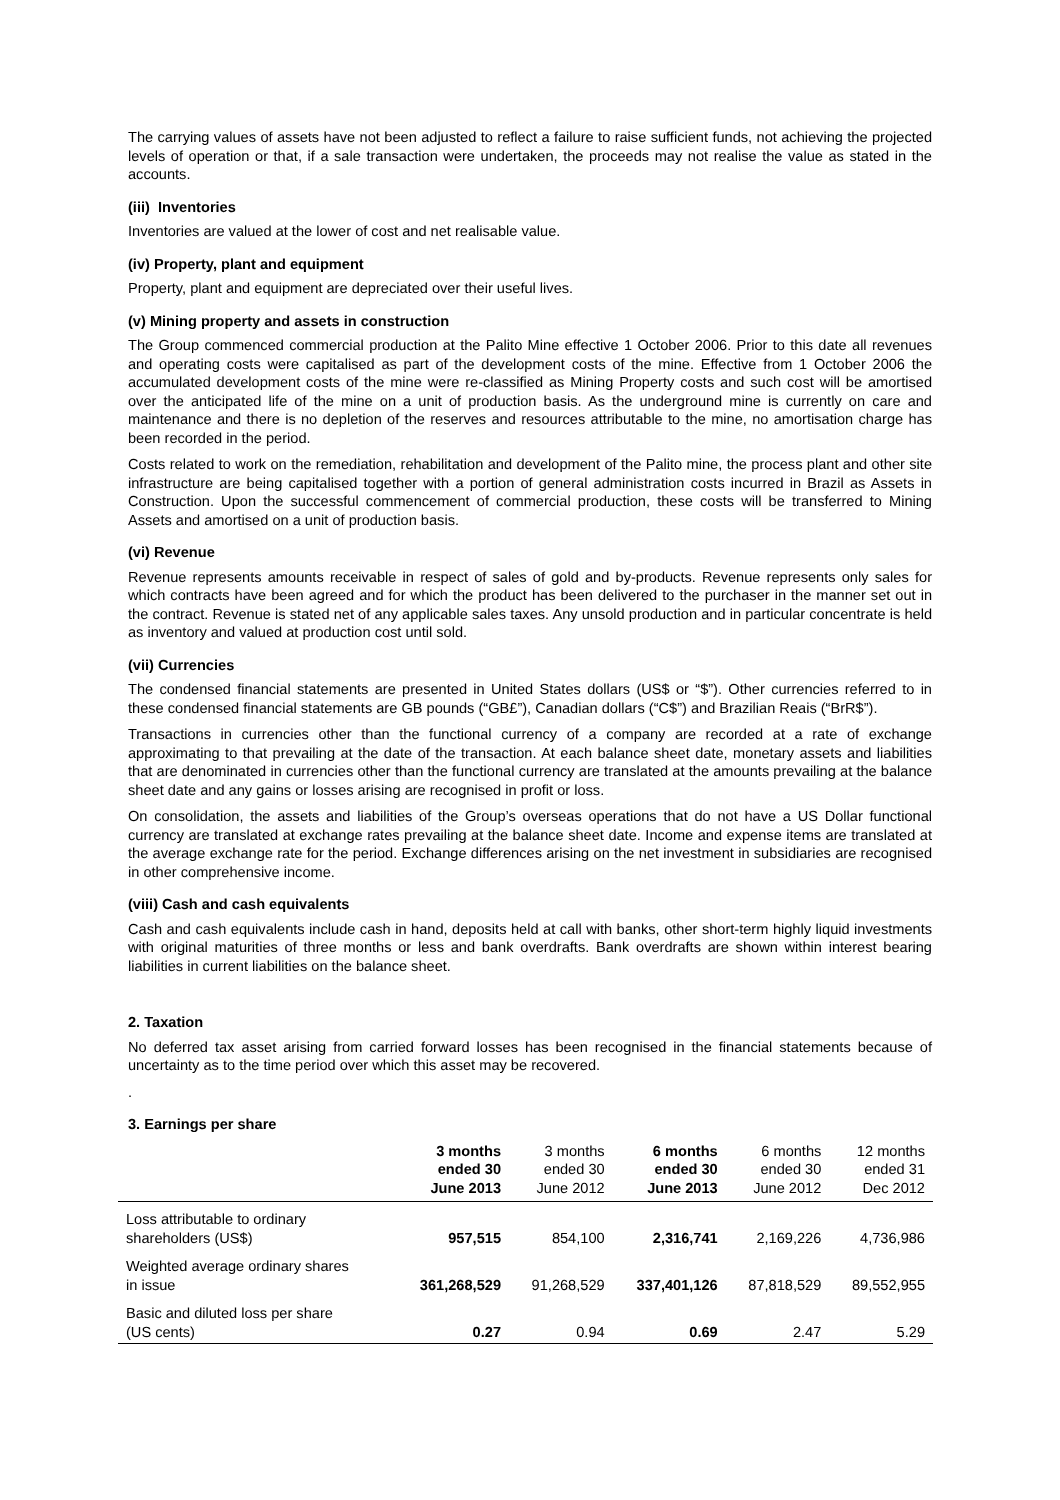The carrying values of assets have not been adjusted to reflect a failure to raise sufficient funds, not achieving the projected levels of operation or that, if a sale transaction were undertaken, the proceeds may not realise the value as stated in the accounts.
(iii) Inventories
Inventories are valued at the lower of cost and net realisable value.
(iv) Property, plant and equipment
Property, plant and equipment are depreciated over their useful lives.
(v) Mining property and assets in construction
The Group commenced commercial production at the Palito Mine effective 1 October 2006. Prior to this date all revenues and operating costs were capitalised as part of the development costs of the mine. Effective from 1 October 2006 the accumulated development costs of the mine were re-classified as Mining Property costs and such cost will be amortised over the anticipated life of the mine on a unit of production basis. As the underground mine is currently on care and maintenance and there is no depletion of the reserves and resources attributable to the mine, no amortisation charge has been recorded in the period.
Costs related to work on the remediation, rehabilitation and development of the Palito mine, the process plant and other site infrastructure are being capitalised together with a portion of general administration costs incurred in Brazil as Assets in Construction. Upon the successful commencement of commercial production, these costs will be transferred to Mining Assets and amortised on a unit of production basis.
(vi) Revenue
Revenue represents amounts receivable in respect of sales of gold and by-products. Revenue represents only sales for which contracts have been agreed and for which the product has been delivered to the purchaser in the manner set out in the contract. Revenue is stated net of any applicable sales taxes. Any unsold production and in particular concentrate is held as inventory and valued at production cost until sold.
(vii) Currencies
The condensed financial statements are presented in United States dollars (US$ or “$”). Other currencies referred to in these condensed financial statements are GB pounds (“GB£”), Canadian dollars (“C$”) and Brazilian Reais (“BrR$”).
Transactions in currencies other than the functional currency of a company are recorded at a rate of exchange approximating to that prevailing at the date of the transaction. At each balance sheet date, monetary assets and liabilities that are denominated in currencies other than the functional currency are translated at the amounts prevailing at the balance sheet date and any gains or losses arising are recognised in profit or loss.
On consolidation, the assets and liabilities of the Group’s overseas operations that do not have a US Dollar functional currency are translated at exchange rates prevailing at the balance sheet date. Income and expense items are translated at the average exchange rate for the period. Exchange differences arising on the net investment in subsidiaries are recognised in other comprehensive income.
(viii) Cash and cash equivalents
Cash and cash equivalents include cash in hand, deposits held at call with banks, other short-term highly liquid investments with original maturities of three months or less and bank overdrafts. Bank overdrafts are shown within interest bearing liabilities in current liabilities on the balance sheet.
2. Taxation
No deferred tax asset arising from carried forward losses has been recognised in the financial statements because of uncertainty as to the time period over which this asset may be recovered.
.
3. Earnings per share
| | 3 months ended 30 June 2013 | 3 months ended 30 June 2012 | 6 months ended 30 June 2013 | 6 months ended 30 June 2012 | 12 months ended 31 Dec 2012 |
| --- | --- | --- | --- | --- | --- |
| Loss attributable to ordinary shareholders (US$) | 957,515 | 854,100 | 2,316,741 | 2,169,226 | 4,736,986 |
| Weighted average ordinary shares in issue | 361,268,529 | 91,268,529 | 337,401,126 | 87,818,529 | 89,552,955 |
| Basic and diluted loss per share (US cents) | 0.27 | 0.94 | 0.69 | 2.47 | 5.29 |